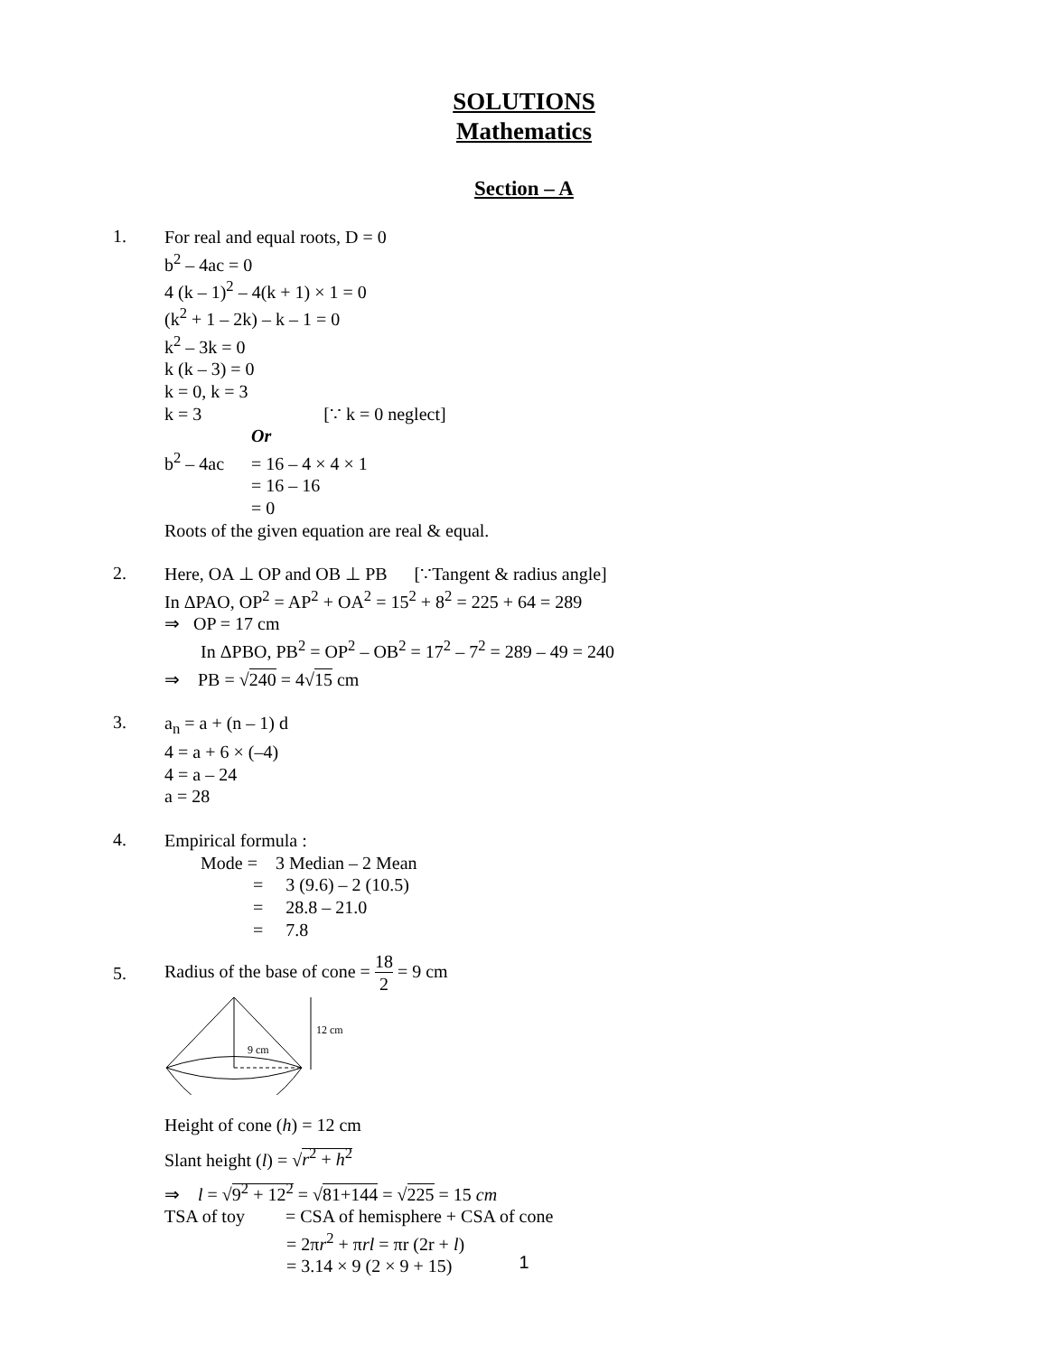SOLUTIONS
Mathematics
Section – A
1.
For real and equal roots, D = 0
b<sup>2</sup> – 4ac = 0
4 (k – 1)<sup>2</sup> – 4(k + 1) × 1 = 0
(k<sup>2</sup> + 1 – 2k) – k – 1 = 0
k<sup>2</sup> – 3k = 0
k (k – 3) = 0
k = 0, k = 3
k = 3 [∵ k = 0 neglect]
Or
b<sup>2</sup> – 4ac = 16 – 4 × 4 × 1
= 16 – 16
= 0
Roots of the given equation are real & equal.
2.
Here, OA ⊥ OP and OB ⊥ PB [∵Tangent & radius angle]
In ΔPAO, OP<sup>2</sup> = AP<sup>2</sup> + OA<sup>2</sup> = 15<sup>2</sup> + 8<sup>2</sup> = 225 + 64 = 289
⇒ OP = 17 cm
In ΔPBO, PB<sup>2</sup> = OP<sup>2</sup> – OB<sup>2</sup> = 17<sup>2</sup> – 7<sup>2</sup> = 289 – 49 = 240
⇒ PB = √240 = 4√15 cm
3.
a<sub>n</sub> = a + (n – 1) d
4 = a + 6 × (–4)
4 = a – 24
a = 28
4.
Empirical formula :
Mode = 3 Median – 2 Mean
= 3 (9.6) – 2 (10.5)
= 28.8 – 21.0
= 7.8
5.
Radius of the base of cone = 18 2 = 9 cm
9 cm
12 cm
Height of cone (h) = 12 cm
Slant height (l) = √r<sup>2</sup> + h<sup>2</sup>
⇒ l = √9<sup>2</sup> + 12<sup>2</sup> = √81+144 = √225 = 15 cm
TSA of toy = CSA of hemisphere + CSA of cone
= 2πr<sup>2</sup> + πrl = πr (2r + l)
= 3.14 × 9 (2 × 9 + 15)
1